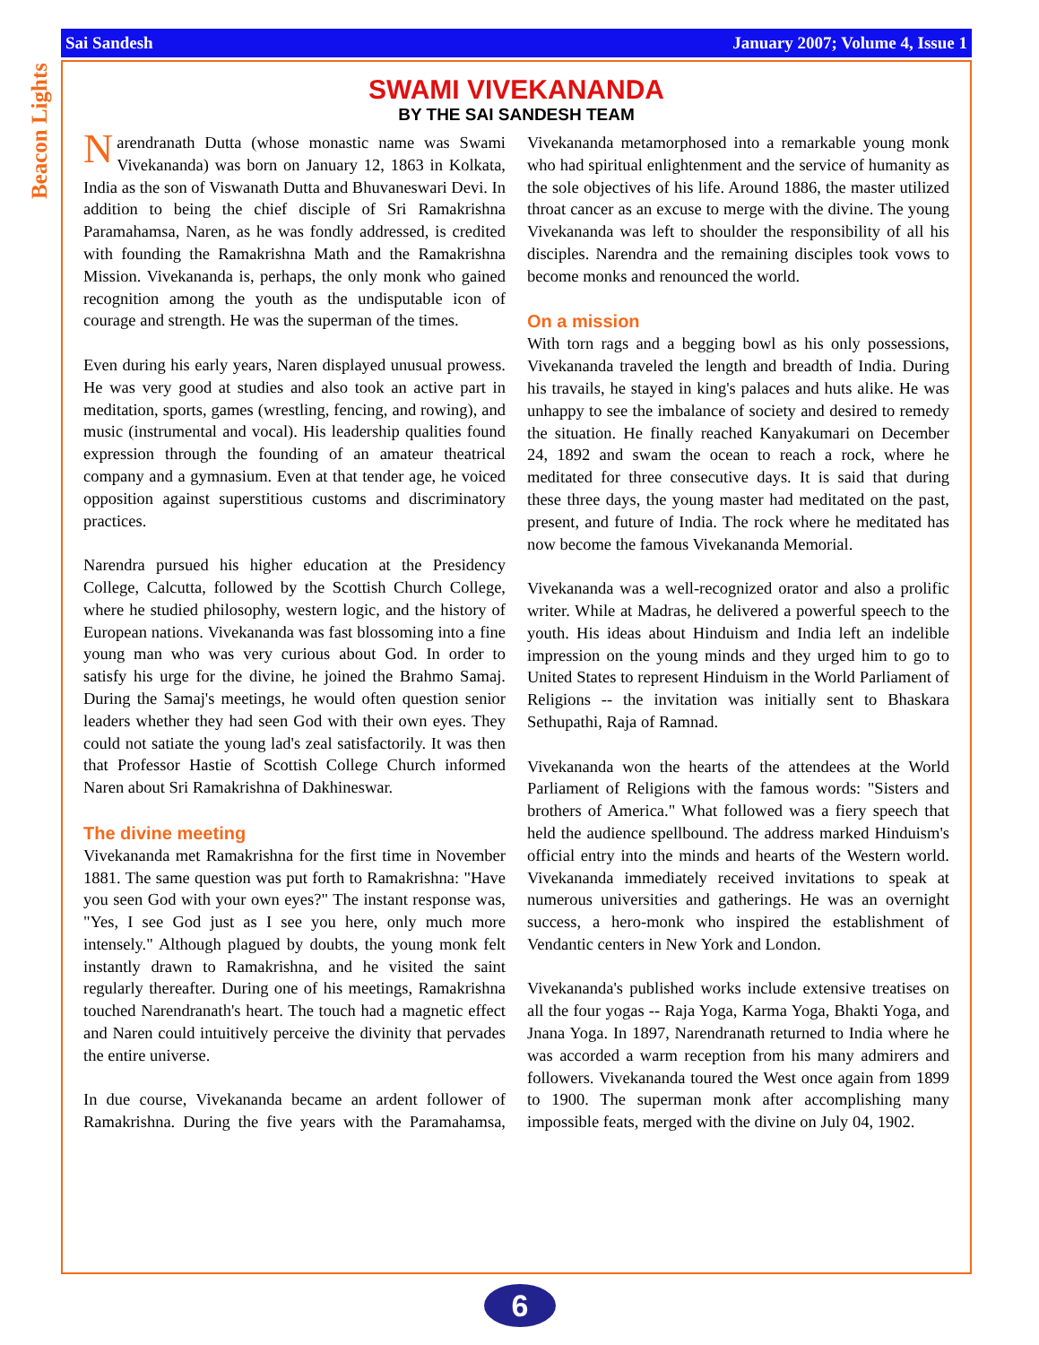Beacon Lights
Sai Sandesh January 2007; Volume 4, Issue 1
SWAMI VIVEKANANDA
BY THE SAI SANDESH TEAM
Narendranath Dutta (whose monastic name was Swami Vivekananda) was born on January 12, 1863 in Kolkata, India as the son of Viswanath Dutta and Bhuvaneswari Devi. In addition to being the chief disciple of Sri Ramakrishna Paramahamsa, Naren, as he was fondly addressed, is credited with founding the Ramakrishna Math and the Ramakrishna Mission. Vivekananda is, perhaps, the only monk who gained recognition among the youth as the undisputable icon of courage and strength. He was the superman of the times.
Even during his early years, Naren displayed unusual prowess. He was very good at studies and also took an active part in meditation, sports, games (wrestling, fencing, and rowing), and music (instrumental and vocal). His leadership qualities found expression through the founding of an amateur theatrical company and a gymnasium. Even at that tender age, he voiced opposition against superstitious customs and discriminatory practices.
Narendra pursued his higher education at the Presidency College, Calcutta, followed by the Scottish Church College, where he studied philosophy, western logic, and the history of European nations. Vivekananda was fast blossoming into a fine young man who was very curious about God. In order to satisfy his urge for the divine, he joined the Brahmo Samaj. During the Samaj's meetings, he would often question senior leaders whether they had seen God with their own eyes. They could not satiate the young lad's zeal satisfactorily. It was then that Professor Hastie of Scottish College Church informed Naren about Sri Ramakrishna of Dakhineswar.
The divine meeting
Vivekananda met Ramakrishna for the first time in November 1881. The same question was put forth to Ramakrishna: "Have you seen God with your own eyes?" The instant response was, "Yes, I see God just as I see you here, only much more intensely." Although plagued by doubts, the young monk felt instantly drawn to Ramakrishna, and he visited the saint regularly thereafter. During one of his meetings, Ramakrishna touched Narendranath's heart. The touch had a magnetic effect and Naren could intuitively perceive the divinity that pervades the entire universe.
In due course, Vivekananda became an ardent follower of Ramakrishna. During the five years with the Paramahamsa, Vivekananda metamorphosed into a remarkable young monk who had spiritual enlightenment and the service of humanity as the sole objectives of his life. Around 1886, the master utilized throat cancer as an excuse to merge with the divine. The young Vivekananda was left to shoulder the responsibility of all his disciples. Narendra and the remaining disciples took vows to become monks and renounced the world.
On a mission
With torn rags and a begging bowl as his only possessions, Vivekananda traveled the length and breadth of India. During his travails, he stayed in king's palaces and huts alike. He was unhappy to see the imbalance of society and desired to remedy the situation. He finally reached Kanyakumari on December 24, 1892 and swam the ocean to reach a rock, where he meditated for three consecutive days. It is said that during these three days, the young master had meditated on the past, present, and future of India. The rock where he meditated has now become the famous Vivekananda Memorial.
Vivekananda was a well-recognized orator and also a prolific writer. While at Madras, he delivered a powerful speech to the youth. His ideas about Hinduism and India left an indelible impression on the young minds and they urged him to go to United States to represent Hinduism in the World Parliament of Religions -- the invitation was initially sent to Bhaskara Sethupathi, Raja of Ramnad.
Vivekananda won the hearts of the attendees at the World Parliament of Religions with the famous words: "Sisters and brothers of America." What followed was a fiery speech that held the audience spellbound. The address marked Hinduism's official entry into the minds and hearts of the Western world. Vivekananda immediately received invitations to speak at numerous universities and gatherings. He was an overnight success, a hero-monk who inspired the establishment of Vendantic centers in New York and London.
Vivekananda's published works include extensive treatises on all the four yogas -- Raja Yoga, Karma Yoga, Bhakti Yoga, and Jnana Yoga. In 1897, Narendranath returned to India where he was accorded a warm reception from his many admirers and followers. Vivekananda toured the West once again from 1899 to 1900. The superman monk after accomplishing many impossible feats, merged with the divine on July 04, 1902.
6